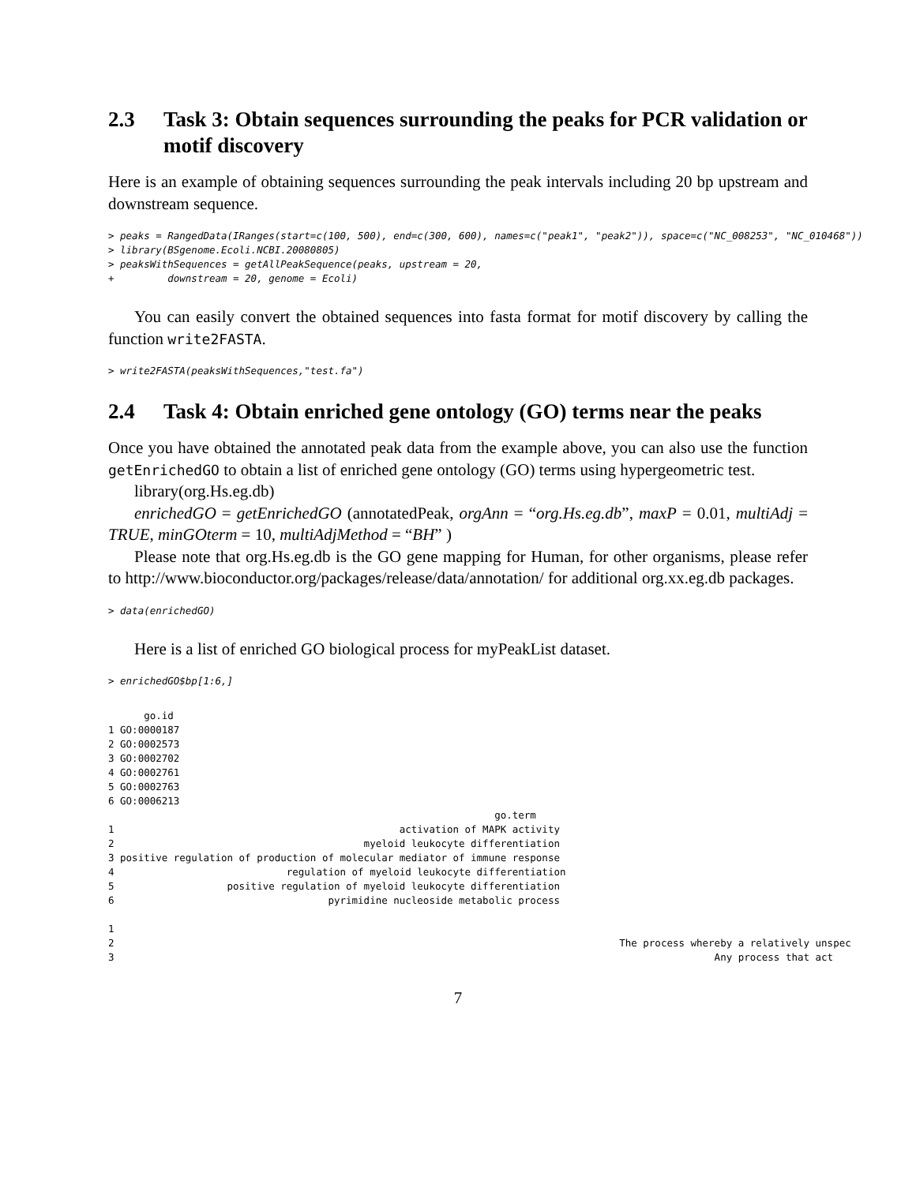2.3 Task 3: Obtain sequences surrounding the peaks for PCR validation or motif discovery
Here is an example of obtaining sequences surrounding the peak intervals including 20 bp upstream and downstream sequence.
> peaks = RangedData(IRanges(start=c(100, 500), end=c(300, 600), names=c("peak1", "peak2")), space=c("NC_008253", "NC_010468"))
> library(BSgenome.Ecoli.NCBI.20080805)
> peaksWithSequences = getAllPeakSequence(peaks, upstream = 20,
+         downstream = 20, genome = Ecoli)
You can easily convert the obtained sequences into fasta format for motif discovery by calling the function write2FASTA.
> write2FASTA(peaksWithSequences,"test.fa")
2.4 Task 4: Obtain enriched gene ontology (GO) terms near the peaks
Once you have obtained the annotated peak data from the example above, you can also use the function getEnrichedGO to obtain a list of enriched gene ontology (GO) terms using hypergeometric test.
library(org.Hs.eg.db)
enrichedGO = getEnrichedGO (annotatedPeak, orgAnn = “org.Hs.eg.db”, maxP = 0.01, multiAdj = TRUE, minGOterm = 10, multiAdjMethod = “BH” )
Please note that org.Hs.eg.db is the GO gene mapping for Human, for other organisms, please refer to http://www.bioconductor.org/packages/release/data/annotation/ for additional org.xx.eg.db packages.
> data(enrichedGO)
Here is a list of enriched GO biological process for myPeakList dataset.
> enrichedGO$bp[1:6,]
      go.id
1 GO:0000187
2 GO:0002573
3 GO:0002702
4 GO:0002761
5 GO:0002763
6 GO:0006213
                                                                 go.term
1                                                activation of MAPK activity
2                                          myeloid leukocyte differentiation
3 positive regulation of production of molecular mediator of immune response
4                             regulation of myeloid leukocyte differentiation
5                   positive regulation of myeloid leukocyte differentiation
6                                    pyrimidine nucleoside metabolic process

1
2                                                                                     The process whereby a relatively unspec
3                                                                                                     Any process that act
7